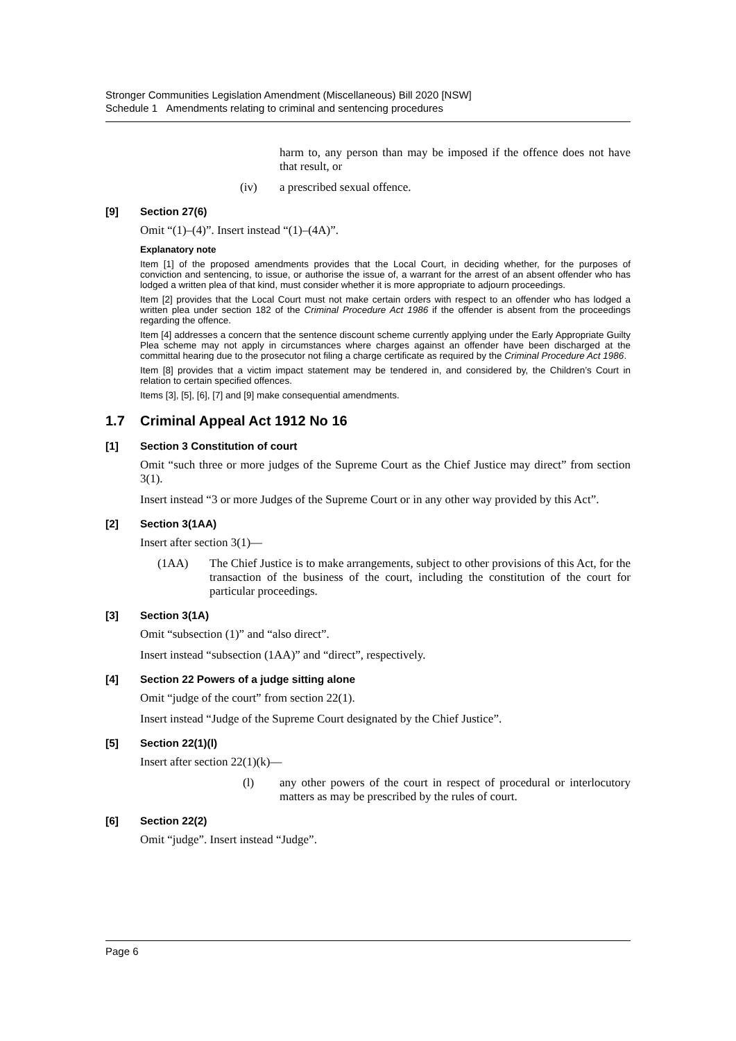Stronger Communities Legislation Amendment (Miscellaneous) Bill 2020 [NSW]
Schedule 1 Amendments relating to criminal and sentencing procedures
harm to, any person than may be imposed if the offence does not have that result, or
(iv) a prescribed sexual offence.
[9] Section 27(6)
Omit “(1)–(4)”. Insert instead “(1)–(4A)”.
Explanatory note
Item [1] of the proposed amendments provides that the Local Court, in deciding whether, for the purposes of conviction and sentencing, to issue, or authorise the issue of, a warrant for the arrest of an absent offender who has lodged a written plea of that kind, must consider whether it is more appropriate to adjourn proceedings.
Item [2] provides that the Local Court must not make certain orders with respect to an offender who has lodged a written plea under section 182 of the Criminal Procedure Act 1986 if the offender is absent from the proceedings regarding the offence.
Item [4] addresses a concern that the sentence discount scheme currently applying under the Early Appropriate Guilty Plea scheme may not apply in circumstances where charges against an offender have been discharged at the committal hearing due to the prosecutor not filing a charge certificate as required by the Criminal Procedure Act 1986.
Item [8] provides that a victim impact statement may be tendered in, and considered by, the Children’s Court in relation to certain specified offences.
Items [3], [5], [6], [7] and [9] make consequential amendments.
1.7 Criminal Appeal Act 1912 No 16
[1] Section 3 Constitution of court
Omit “such three or more judges of the Supreme Court as the Chief Justice may direct” from section 3(1).
Insert instead “3 or more Judges of the Supreme Court or in any other way provided by this Act”.
[2] Section 3(1AA)
Insert after section 3(1)—
(1AA) The Chief Justice is to make arrangements, subject to other provisions of this Act, for the transaction of the business of the court, including the constitution of the court for particular proceedings.
[3] Section 3(1A)
Omit “subsection (1)” and “also direct”.
Insert instead “subsection (1AA)” and “direct”, respectively.
[4] Section 22 Powers of a judge sitting alone
Omit “judge of the court” from section 22(1).
Insert instead “Judge of the Supreme Court designated by the Chief Justice”.
[5] Section 22(1)(l)
Insert after section 22(1)(k)—
(l) any other powers of the court in respect of procedural or interlocutory matters as may be prescribed by the rules of court.
[6] Section 22(2)
Omit “judge”. Insert instead “Judge”.
Page 6